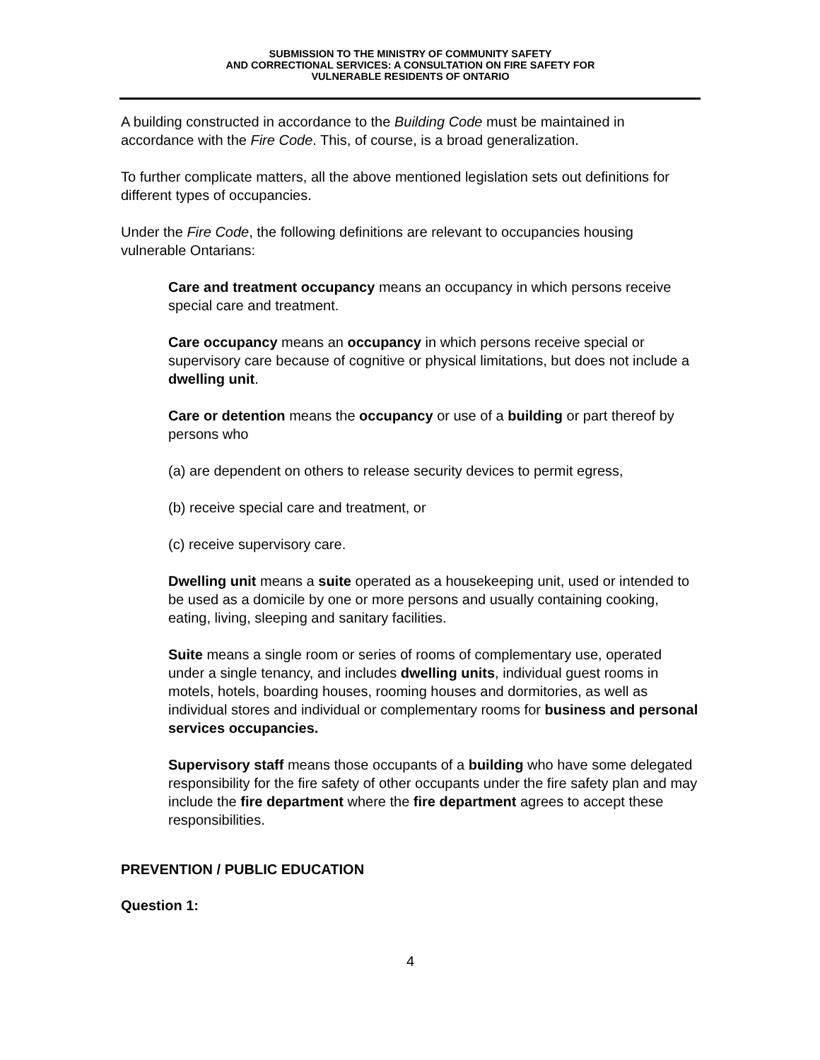SUBMISSION TO THE MINISTRY OF COMMUNITY SAFETY
AND CORRECTIONAL SERVICES: A CONSULTATION ON FIRE SAFETY FOR
VULNERABLE RESIDENTS OF ONTARIO
A building constructed in accordance to the Building Code must be maintained in accordance with the Fire Code. This, of course, is a broad generalization.
To further complicate matters, all the above mentioned legislation sets out definitions for different types of occupancies.
Under the Fire Code, the following definitions are relevant to occupancies housing vulnerable Ontarians:
Care and treatment occupancy means an occupancy in which persons receive special care and treatment.
Care occupancy means an occupancy in which persons receive special or supervisory care because of cognitive or physical limitations, but does not include a dwelling unit.
Care or detention means the occupancy or use of a building or part thereof by persons who
(a) are dependent on others to release security devices to permit egress,
(b) receive special care and treatment, or
(c) receive supervisory care.
Dwelling unit means a suite operated as a housekeeping unit, used or intended to be used as a domicile by one or more persons and usually containing cooking, eating, living, sleeping and sanitary facilities.
Suite means a single room or series of rooms of complementary use, operated under a single tenancy, and includes dwelling units, individual guest rooms in motels, hotels, boarding houses, rooming houses and dormitories, as well as individual stores and individual or complementary rooms for business and personal services occupancies.
Supervisory staff means those occupants of a building who have some delegated responsibility for the fire safety of other occupants under the fire safety plan and may include the fire department where the fire department agrees to accept these responsibilities.
PREVENTION / PUBLIC EDUCATION
Question 1:
4